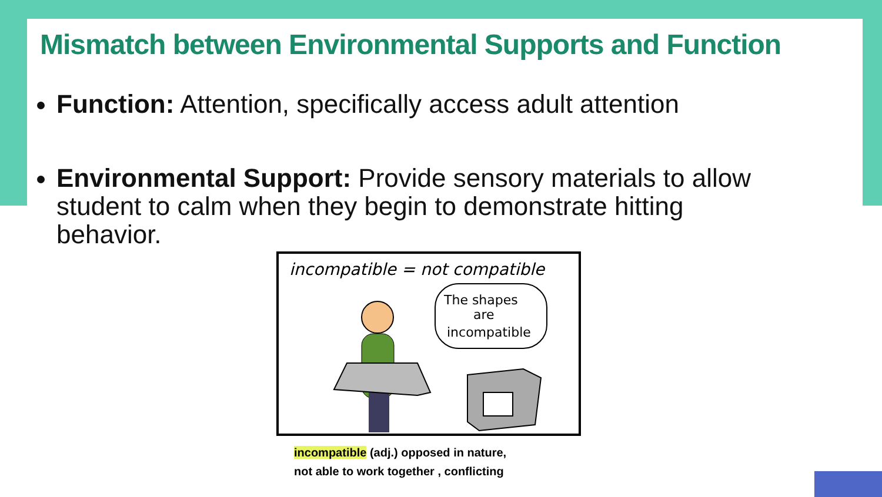Mismatch between Environmental Supports and Function
Function: Attention, specifically access adult attention
Environmental Support: Provide sensory materials to allow student to calm when they begin to demonstrate hitting behavior.
incompatible = not compatible
The shapes
are
incompatible
incompatible (adj.) opposed in nature,
not able to work together , conflicting